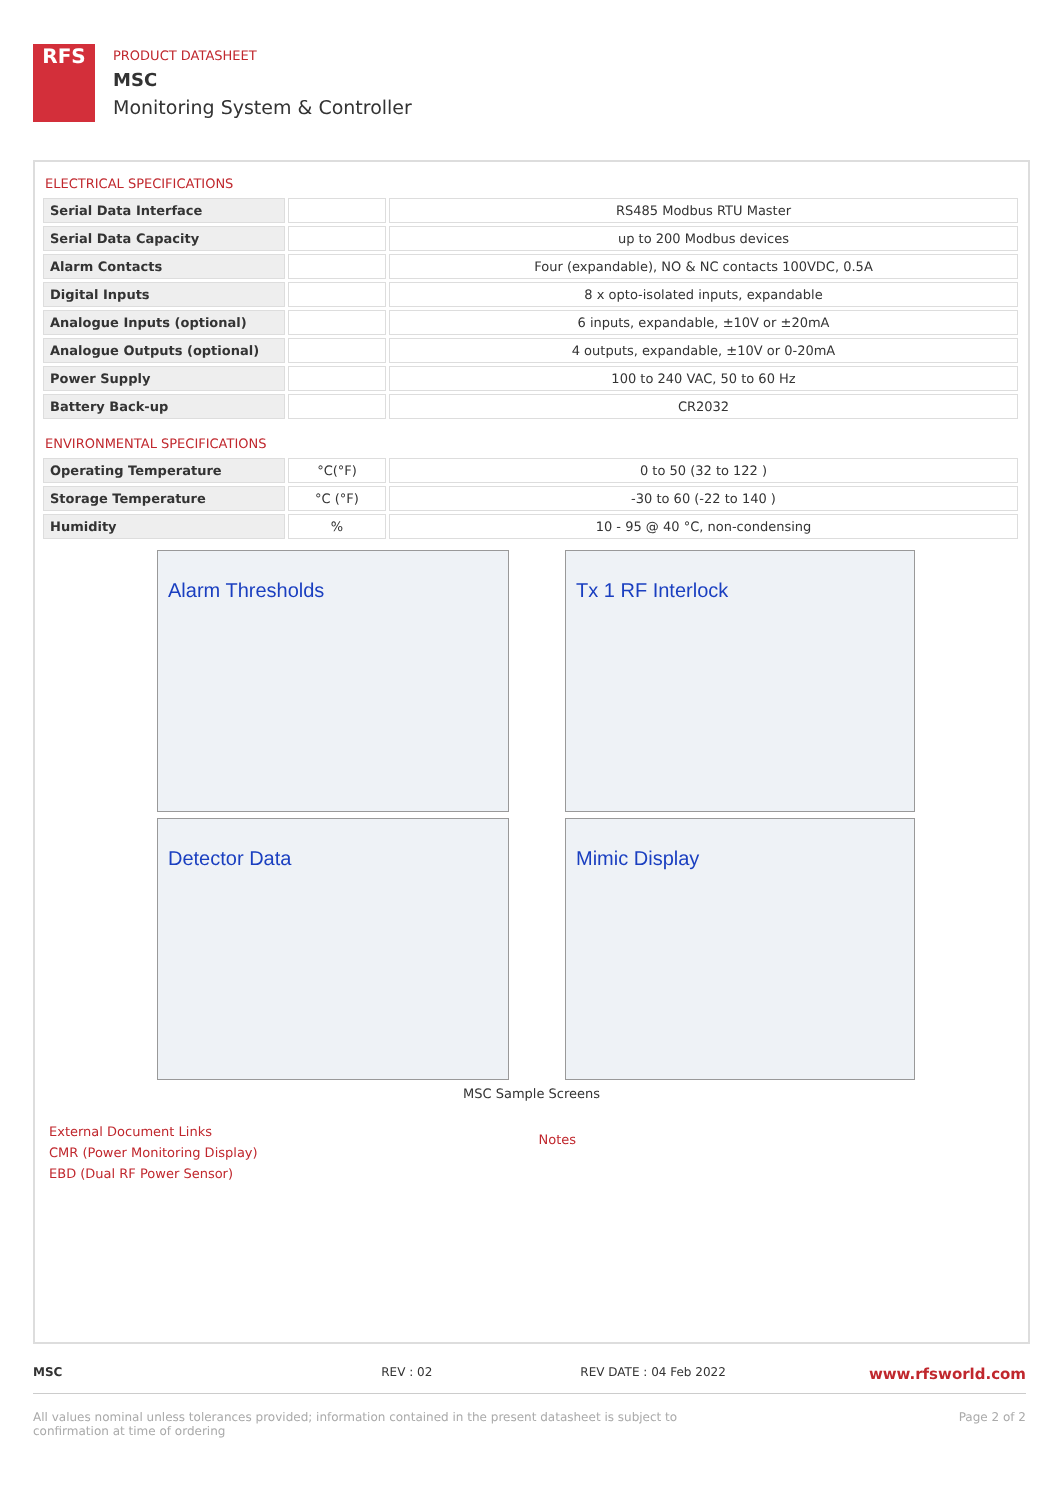RFS
PRODUCT DATASHEET
MSC
Monitoring System & Controller
ELECTRICAL SPECIFICATIONS
| Serial Data Interface | | RS485 Modbus RTU Master |
| Serial Data Capacity | | up to 200 Modbus devices |
| Alarm Contacts | | Four (expandable), NO & NC contacts 100VDC, 0.5A |
| Digital Inputs | | 8 x opto-isolated inputs, expandable |
| Analogue Inputs (optional) | | 6 inputs, expandable, ±10V or ±20mA |
| Analogue Outputs (optional) | | 4 outputs, expandable, ±10V or 0-20mA |
| Power Supply | | 100 to 240 VAC, 50 to 60 Hz |
| Battery Back-up | | CR2032 |
ENVIRONMENTAL SPECIFICATIONS
| Operating Temperature | °C(°F) | 0 to 50 (32 to 122 ) |
| Storage Temperature | °C (°F) | -30 to 60 (-22 to 140 ) |
| Humidity | % | 10 - 95 @ 40 °C, non-condensing |
Alarm Thresholds
Tx 1 RF Interlock
Detector Data
Mimic Display
MSC Sample Screens
External Document Links
CMR (Power Monitoring Display)
EBD (Dual RF Power Sensor)
Notes
MSC REV : 02 REV DATE : 04 Feb 2022
www.rfsworld.com
All values nominal unless tolerances provided; information contained in the present datasheet is subject to confirmation at time of ordering
Page 2 of 2